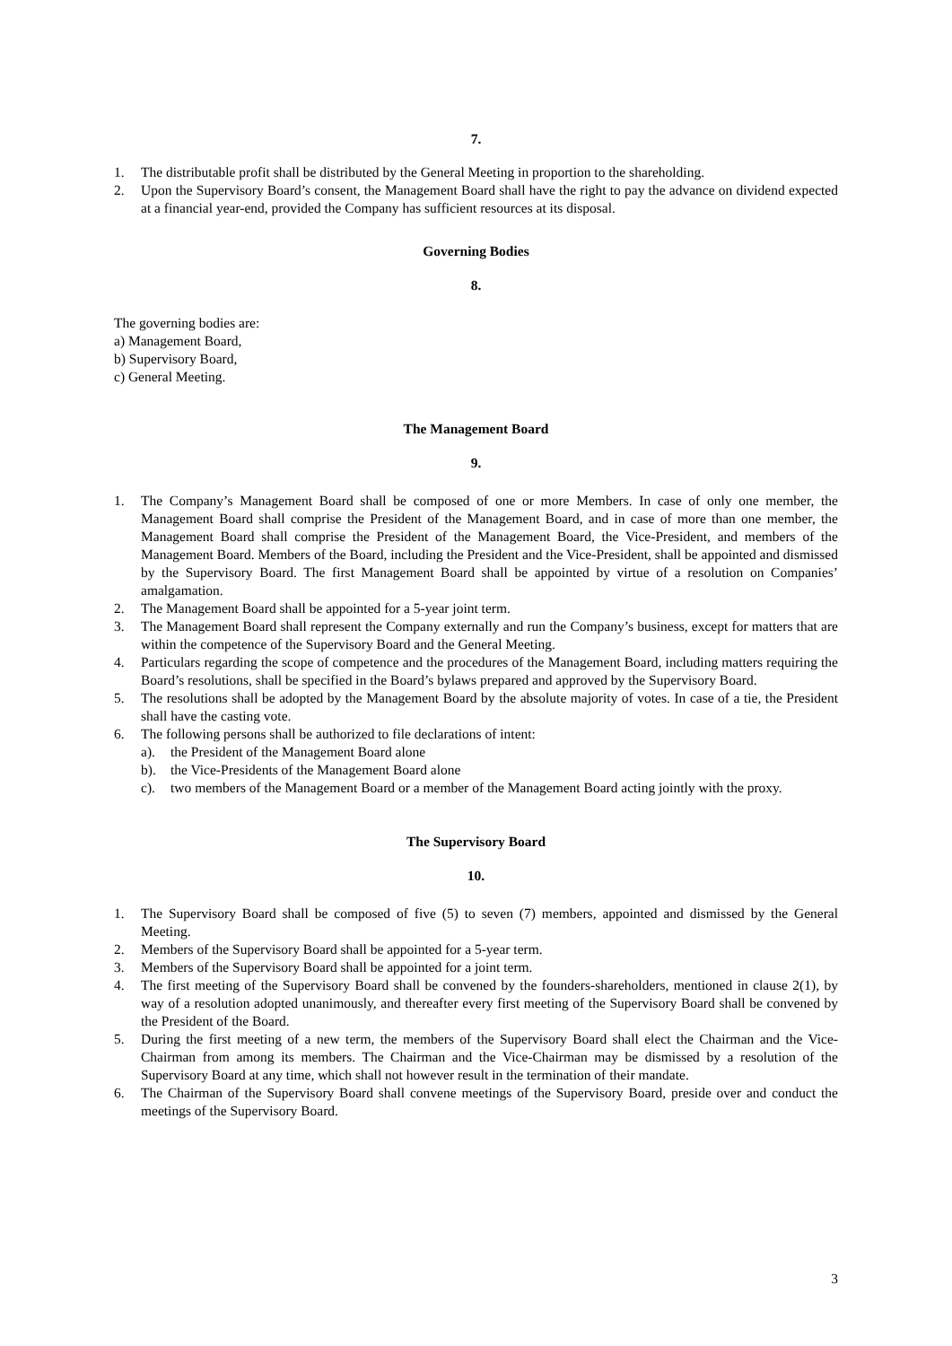7.
1. The distributable profit shall be distributed by the General Meeting in proportion to the shareholding.
2. Upon the Supervisory Board’s consent, the Management Board shall have the right to pay the advance on dividend expected at a financial year-end, provided the Company has sufficient resources at its disposal.
Governing Bodies
8.
The governing bodies are:
a) Management Board,
b) Supervisory Board,
c) General Meeting.
The Management Board
9.
1. The Company’s Management Board shall be composed of one or more Members. In case of only one member, the Management Board shall comprise the President of the Management Board, and in case of more than one member, the Management Board shall comprise the President of the Management Board, the Vice-President, and members of the Management Board. Members of the Board, including the President and the Vice-President, shall be appointed and dismissed by the Supervisory Board. The first Management Board shall be appointed by virtue of a resolution on Companies’ amalgamation.
2. The Management Board shall be appointed for a 5-year joint term.
3. The Management Board shall represent the Company externally and run the Company’s business, except for matters that are within the competence of the Supervisory Board and the General Meeting.
4. Particulars regarding the scope of competence and the procedures of the Management Board, including matters requiring the Board’s resolutions, shall be specified in the Board’s bylaws prepared and approved by the Supervisory Board.
5. The resolutions shall be adopted by the Management Board by the absolute majority of votes. In case of a tie, the President shall have the casting vote.
6. The following persons shall be authorized to file declarations of intent:
a). the President of the Management Board alone
b). the Vice-Presidents of the Management Board alone
c). two members of the Management Board or a member of the Management Board acting jointly with the proxy.
The Supervisory Board
10.
1. The Supervisory Board shall be composed of five (5) to seven (7) members, appointed and dismissed by the General Meeting.
2. Members of the Supervisory Board shall be appointed for a 5-year term.
3. Members of the Supervisory Board shall be appointed for a joint term.
4. The first meeting of the Supervisory Board shall be convened by the founders-shareholders, mentioned in clause 2(1), by way of a resolution adopted unanimously, and thereafter every first meeting of the Supervisory Board shall be convened by the President of the Board.
5. During the first meeting of a new term, the members of the Supervisory Board shall elect the Chairman and the Vice-Chairman from among its members. The Chairman and the Vice-Chairman may be dismissed by a resolution of the Supervisory Board at any time, which shall not however result in the termination of their mandate.
6. The Chairman of the Supervisory Board shall convene meetings of the Supervisory Board, preside over and conduct the meetings of the Supervisory Board.
3